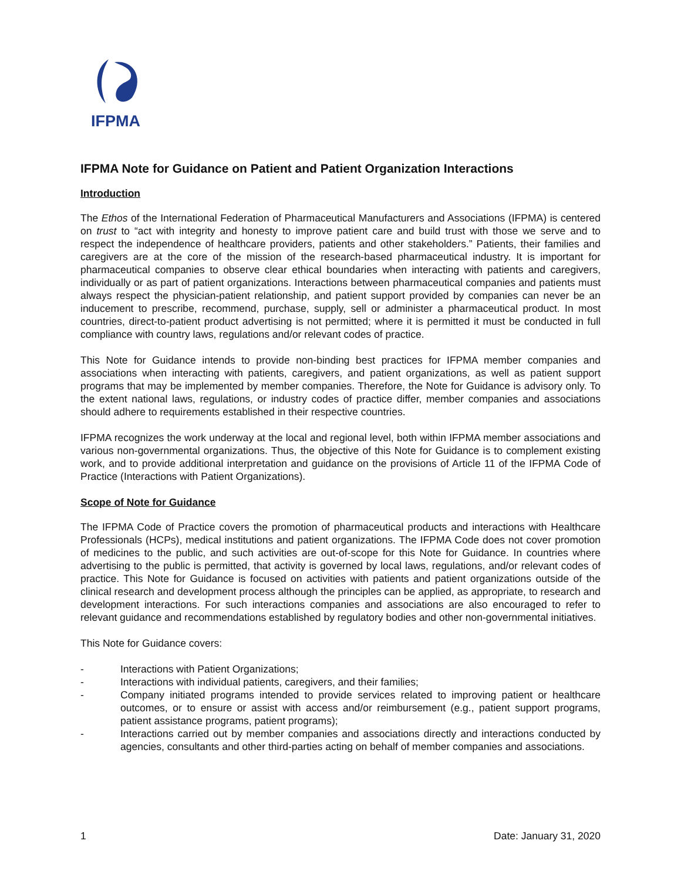IFPMA
IFPMA Note for Guidance on Patient and Patient Organization Interactions
Introduction
The Ethos of the International Federation of Pharmaceutical Manufacturers and Associations (IFPMA) is centered on trust to “act with integrity and honesty to improve patient care and build trust with those we serve and to respect the independence of healthcare providers, patients and other stakeholders.” Patients, their families and caregivers are at the core of the mission of the research-based pharmaceutical industry. It is important for pharmaceutical companies to observe clear ethical boundaries when interacting with patients and caregivers, individually or as part of patient organizations. Interactions between pharmaceutical companies and patients must always respect the physician-patient relationship, and patient support provided by companies can never be an inducement to prescribe, recommend, purchase, supply, sell or administer a pharmaceutical product. In most countries, direct-to-patient product advertising is not permitted; where it is permitted it must be conducted in full compliance with country laws, regulations and/or relevant codes of practice.
This Note for Guidance intends to provide non-binding best practices for IFPMA member companies and associations when interacting with patients, caregivers, and patient organizations, as well as patient support programs that may be implemented by member companies. Therefore, the Note for Guidance is advisory only. To the extent national laws, regulations, or industry codes of practice differ, member companies and associations should adhere to requirements established in their respective countries.
IFPMA recognizes the work underway at the local and regional level, both within IFPMA member associations and various non-governmental organizations. Thus, the objective of this Note for Guidance is to complement existing work, and to provide additional interpretation and guidance on the provisions of Article 11 of the IFPMA Code of Practice (Interactions with Patient Organizations).
Scope of Note for Guidance
The IFPMA Code of Practice covers the promotion of pharmaceutical products and interactions with Healthcare Professionals (HCPs), medical institutions and patient organizations. The IFPMA Code does not cover promotion of medicines to the public, and such activities are out-of-scope for this Note for Guidance. In countries where advertising to the public is permitted, that activity is governed by local laws, regulations, and/or relevant codes of practice. This Note for Guidance is focused on activities with patients and patient organizations outside of the clinical research and development process although the principles can be applied, as appropriate, to research and development interactions. For such interactions companies and associations are also encouraged to refer to relevant guidance and recommendations established by regulatory bodies and other non-governmental initiatives.
This Note for Guidance covers:
- Interactions with Patient Organizations;
- Interactions with individual patients, caregivers, and their families;
- Company initiated programs intended to provide services related to improving patient or healthcare outcomes, or to ensure or assist with access and/or reimbursement (e.g., patient support programs, patient assistance programs, patient programs);
- Interactions carried out by member companies and associations directly and interactions conducted by agencies, consultants and other third-parties acting on behalf of member companies and associations.
1 Date: January 31, 2020